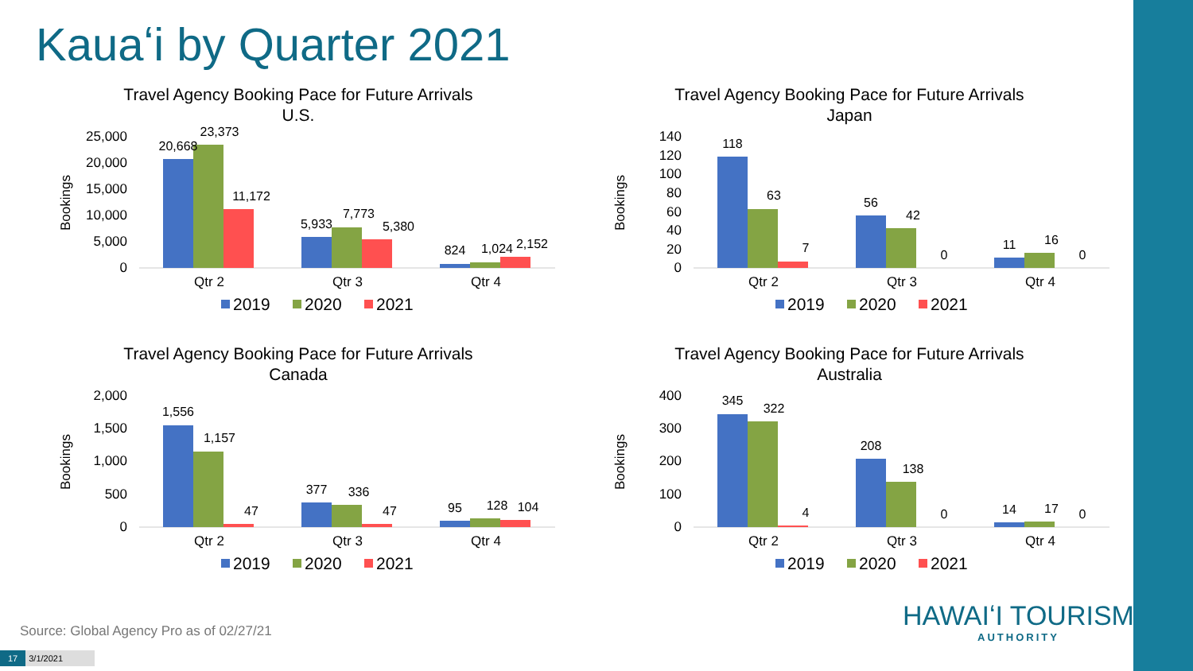Kauaʻi by Quarter 2021
Travel Agency Booking Pace for Future Arrivals
U.S.
Bookings
25,000
20,000
15,000
10,000
5,000
0
20,668
23,373
11,172
5,933
7,773
5,380
824
1,024
2,152
Qtr 2
Qtr 3
Qtr 4
2019
2020
2021
Travel Agency Booking Pace for Future Arrivals
Japan
Bookings
140
120
100
80
60
40
20
0
118
63
7
56
42
0
11
16
0
Qtr 2
Qtr 3
Qtr 4
2019
2020
2021
Travel Agency Booking Pace for Future Arrivals
Canada
Bookings
2,000
1,500
1,000
500
0
1,556
1,157
47
377
336
47
95
128
104
Qtr 2
Qtr 3
Qtr 4
2019
2020
2021
Travel Agency Booking Pace for Future Arrivals
Australia
Bookings
400
300
200
100
0
345
322
4
208
138
0
14
17
0
Qtr 2
Qtr 3
Qtr 4
2019
2020
2021
Source: Global Agency Pro as of 02/27/21
17 3/1/2021
HAWAIʻI TOURISM
AUTHORITY